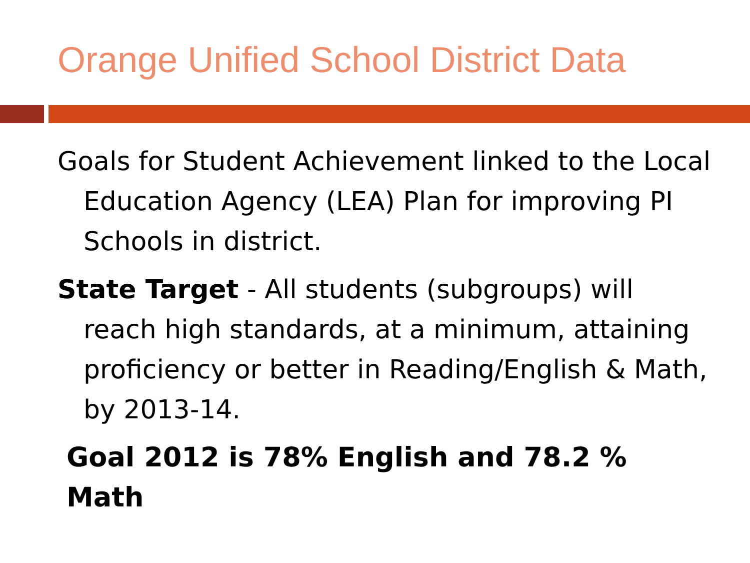Orange Unified School District Data
Goals for Student Achievement linked to the Local Education Agency (LEA) Plan for improving PI Schools in district.
State Target - All students (subgroups) will reach high standards, at a minimum, attaining proficiency or better in Reading/English & Math, by 2013-14.
Goal 2012 is 78% English and 78.2 % Math